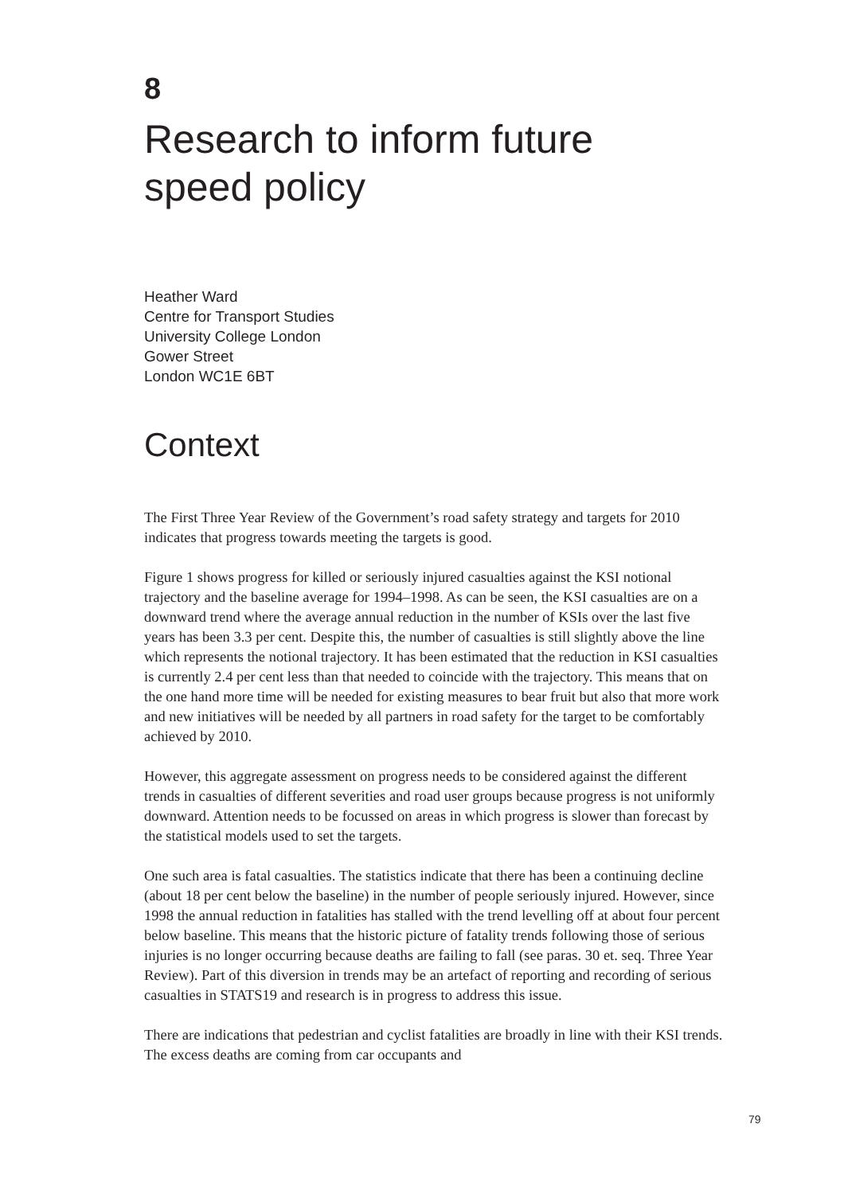8
Research to inform future
speed policy
Heather Ward
Centre for Transport Studies
University College London
Gower Street
London WC1E 6BT
Context
The First Three Year Review of the Government’s road safety strategy and targets for 2010 indicates that progress towards meeting the targets is good.
Figure 1 shows progress for killed or seriously injured casualties against the KSI notional trajectory and the baseline average for 1994–1998. As can be seen, the KSI casualties are on a downward trend where the average annual reduction in the number of KSIs over the last five years has been 3.3 per cent. Despite this, the number of casualties is still slightly above the line which represents the notional trajectory. It has been estimated that the reduction in KSI casualties is currently 2.4 per cent less than that needed to coincide with the trajectory. This means that on the one hand more time will be needed for existing measures to bear fruit but also that more work and new initiatives will be needed by all partners in road safety for the target to be comfortably achieved by 2010.
However, this aggregate assessment on progress needs to be considered against the different trends in casualties of different severities and road user groups because progress is not uniformly downward. Attention needs to be focussed on areas in which progress is slower than forecast by the statistical models used to set the targets.
One such area is fatal casualties. The statistics indicate that there has been a continuing decline (about 18 per cent below the baseline) in the number of people seriously injured. However, since 1998 the annual reduction in fatalities has stalled with the trend levelling off at about four percent below baseline. This means that the historic picture of fatality trends following those of serious injuries is no longer occurring because deaths are failing to fall (see paras. 30 et. seq. Three Year Review). Part of this diversion in trends may be an artefact of reporting and recording of serious casualties in STATS19 and research is in progress to address this issue.
There are indications that pedestrian and cyclist fatalities are broadly in line with their KSI trends. The excess deaths are coming from car occupants and
79